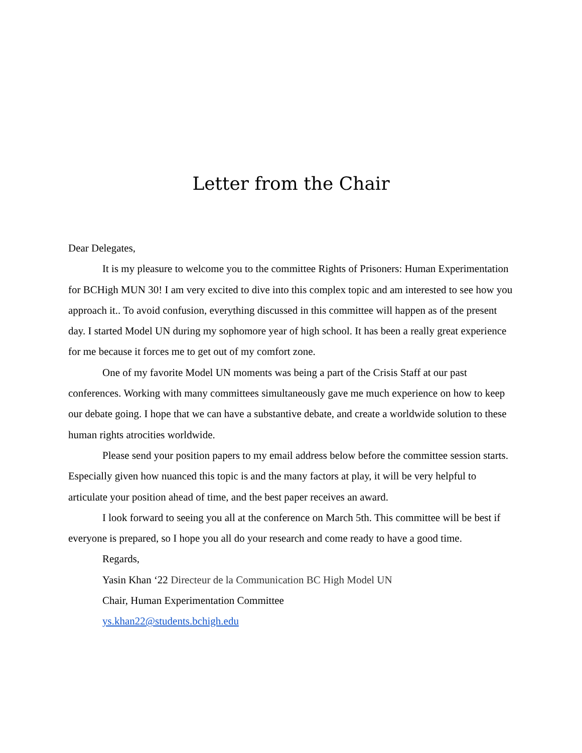Letter from the Chair
Dear Delegates,
It is my pleasure to welcome you to the committee Rights of Prisoners: Human Experimentation for BCHigh MUN 30! I am very excited to dive into this complex topic and am interested to see how you approach it.. To avoid confusion, everything discussed in this committee will happen as of the present day. I started Model UN during my sophomore year of high school. It has been a really great experience for me because it forces me to get out of my comfort zone.
One of my favorite Model UN moments was being a part of the Crisis Staff at our past conferences. Working with many committees simultaneously gave me much experience on how to keep our debate going. I hope that we can have a substantive debate, and create a worldwide solution to these human rights atrocities worldwide.
Please send your position papers to my email address below before the committee session starts. Especially given how nuanced this topic is and the many factors at play, it will be very helpful to articulate your position ahead of time, and the best paper receives an award.
I look forward to seeing you all at the conference on March 5th. This committee will be best if everyone is prepared, so I hope you all do your research and come ready to have a good time.
Regards,
Yasin Khan ‘22 Directeur de la Communication BC High Model UN
Chair, Human Experimentation Committee
ys.khan22@students.bchigh.edu